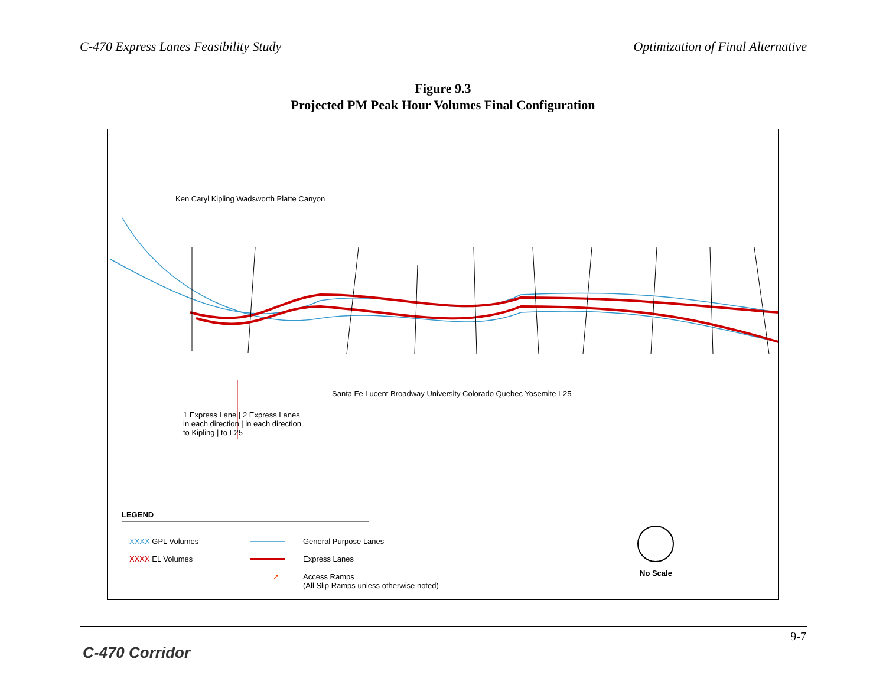C-470 Express Lanes Feasibility Study Optimization of Final Alternative
Figure 9.3
Projected PM Peak Hour Volumes Final Configuration
Ken Caryl Kipling Wadsworth Platte Canyon
Santa Fe Lucent Broadway University Colorado Quebec Yosemite I-25
1 Express Lane | 2 Express Lanes
in each direction | in each direction
to Kipling | to I-25
LEGEND
XXXX GPL Volumes
XXXX EL Volumes
General Purpose Lanes
Express Lanes
➚
Access Ramps
(All Slip Ramps unless otherwise noted)
No Scale
9-7
C-470 Corridor